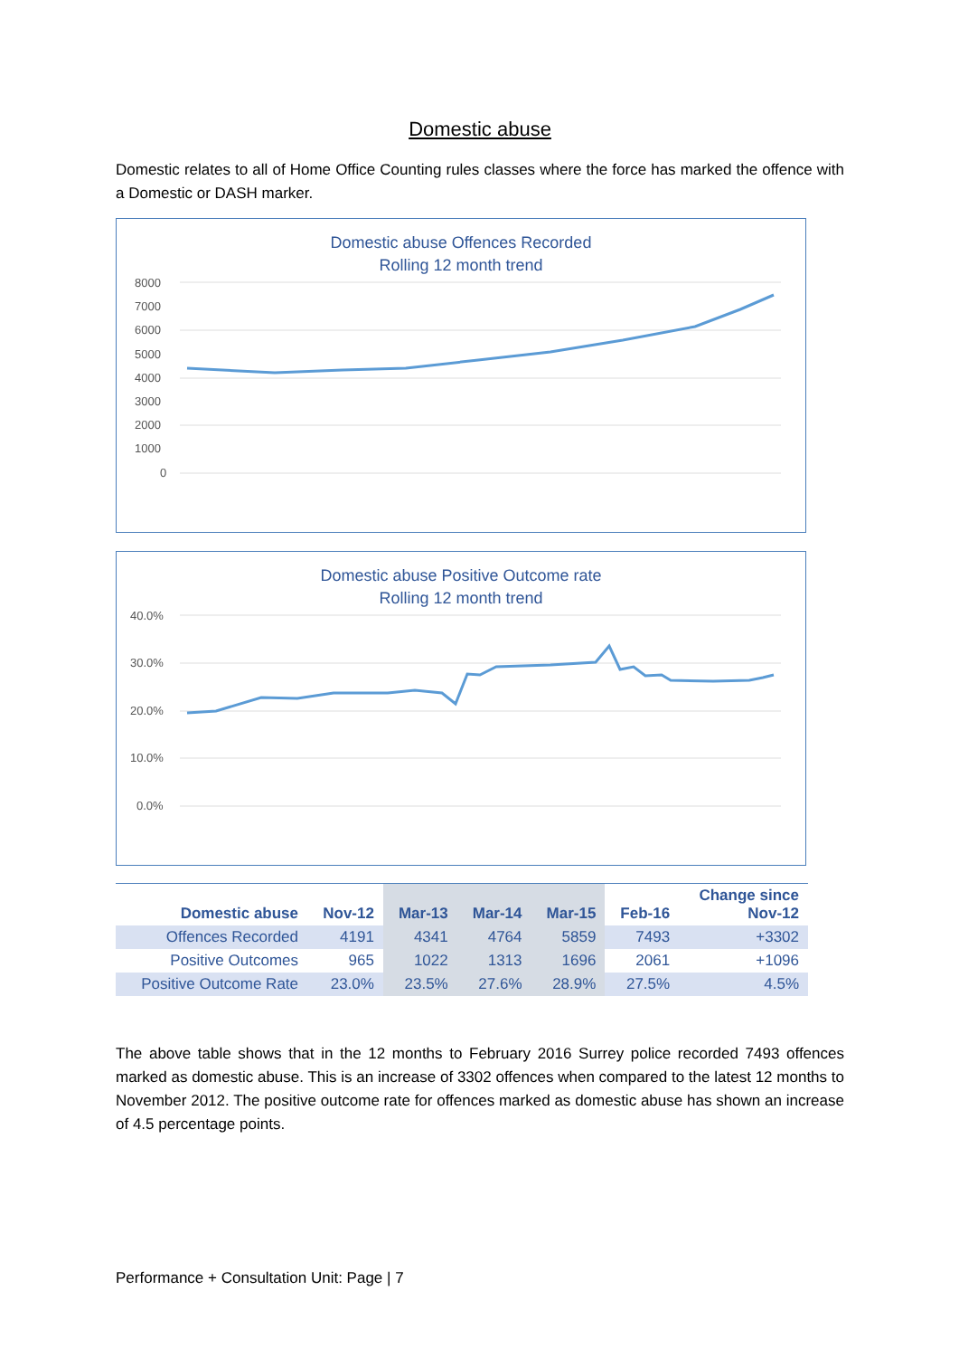Domestic abuse
Domestic relates to all of Home Office Counting rules classes where the force has marked the offence with a Domestic or DASH marker.
Domestic abuse Offences Recorded
Rolling 12 month trend
8000
7000
6000
5000
4000
3000
2000
1000
0
Domestic abuse Positive Outcome rate
Rolling 12 month trend
40.0%
30.0%
20.0%
10.0%
0.0%
| Domestic abuse | Nov-12 | Mar-13 | Mar-14 | Mar-15 | Feb-16 | Change since Nov-12 |
| --- | --- | --- | --- | --- | --- | --- |
| Offences Recorded | 4191 | 4341 | 4764 | 5859 | 7493 | +3302 |
| Positive Outcomes | 965 | 1022 | 1313 | 1696 | 2061 | +1096 |
| Positive Outcome Rate | 23.0% | 23.5% | 27.6% | 28.9% | 27.5% | 4.5% |
The above table shows that in the 12 months to February 2016 Surrey police recorded 7493 offences marked as domestic abuse. This is an increase of 3302 offences when compared to the latest 12 months to November 2012. The positive outcome rate for offences marked as domestic abuse has shown an increase of 4.5 percentage points.
Performance + Consultation Unit: Page | 7